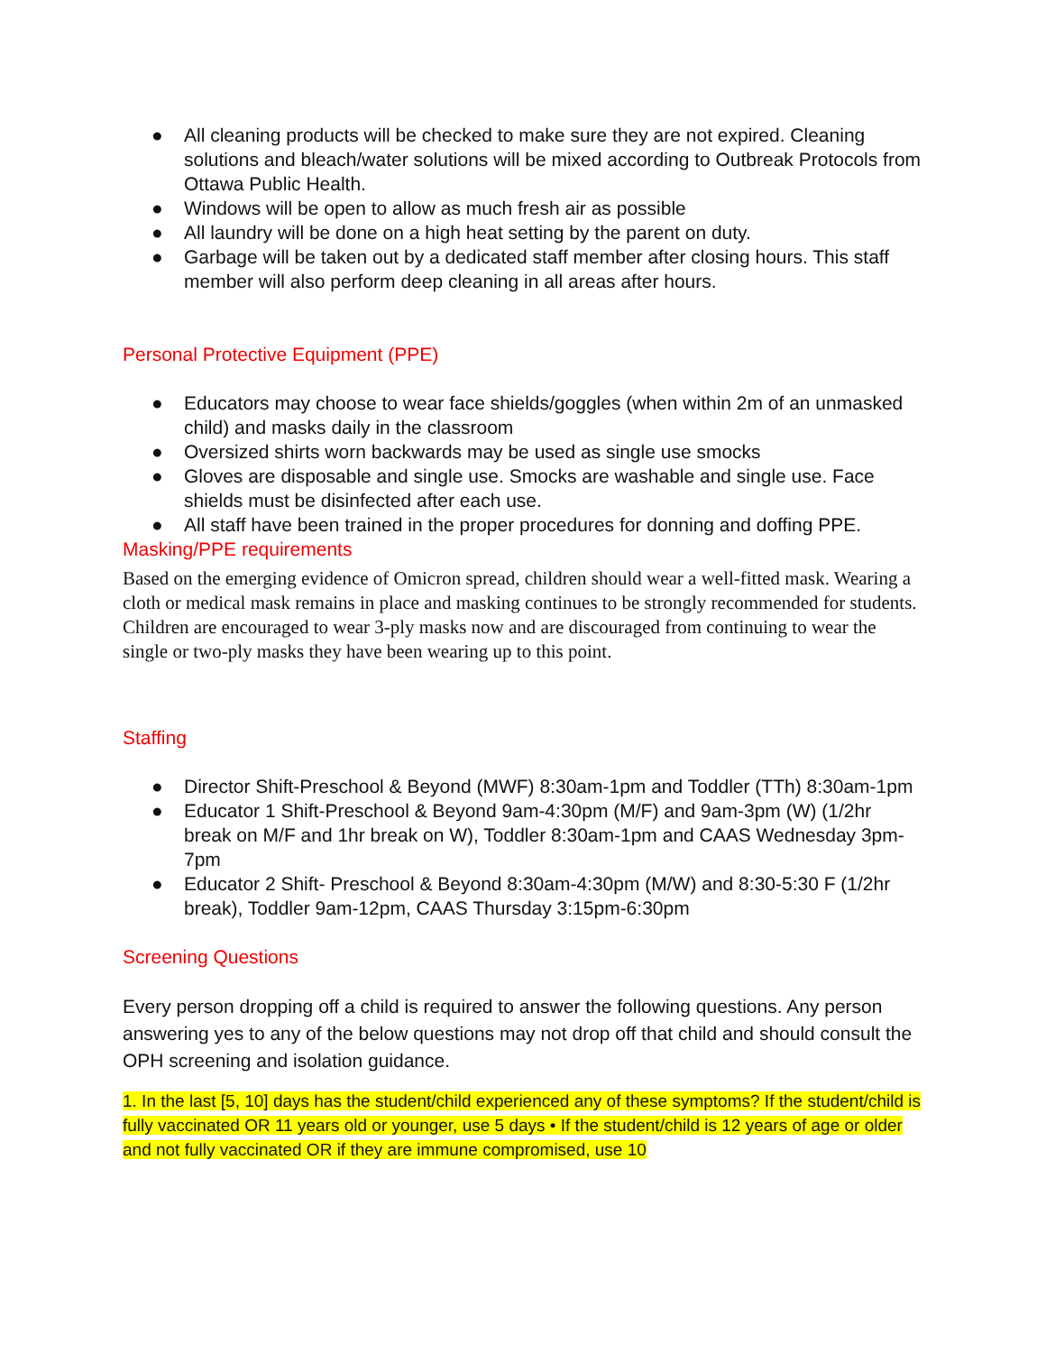● All cleaning products will be checked to make sure they are not expired. Cleaning solutions and bleach/water solutions will be mixed according to Outbreak Protocols from Ottawa Public Health.
● Windows will be open to allow as much fresh air as possible
● All laundry will be done on a high heat setting by the parent on duty.
● Garbage will be taken out by a dedicated staff member after closing hours. This staff member will also perform deep cleaning in all areas after hours.
Personal Protective Equipment (PPE)
● Educators may choose to wear face shields/goggles (when within 2m of an unmasked child) and masks daily in the classroom
● Oversized shirts worn backwards may be used as single use smocks
● Gloves are disposable and single use. Smocks are washable and single use. Face shields must be disinfected after each use.
● All staff have been trained in the proper procedures for donning and doffing PPE.
Masking/PPE requirements
Based on the emerging evidence of Omicron spread, children should wear a well-fitted mask. Wearing a cloth or medical mask remains in place and masking continues to be strongly recommended for students. Children are encouraged to wear 3-ply masks now and are discouraged from continuing to wear the single or two-ply masks they have been wearing up to this point.
Staffing
● Director Shift-Preschool & Beyond (MWF) 8:30am-1pm and Toddler (TTh) 8:30am-1pm
● Educator 1 Shift-Preschool & Beyond 9am-4:30pm (M/F) and 9am-3pm (W) (1/2hr break on M/F and 1hr break on W), Toddler 8:30am-1pm and CAAS Wednesday 3pm-7pm
● Educator 2 Shift- Preschool & Beyond 8:30am-4:30pm (M/W) and 8:30-5:30 F (1/2hr break), Toddler 9am-12pm, CAAS Thursday 3:15pm-6:30pm
Screening Questions
Every person dropping off a child is required to answer the following questions. Any person answering yes to any of the below questions may not drop off that child and should consult the OPH screening and isolation guidance.
1. In the last [5, 10] days has the student/child experienced any of these symptoms? If the student/child is fully vaccinated OR 11 years old or younger, use 5 days • If the student/child is 12 years of age or older and not fully vaccinated OR if they are immune compromised, use 10